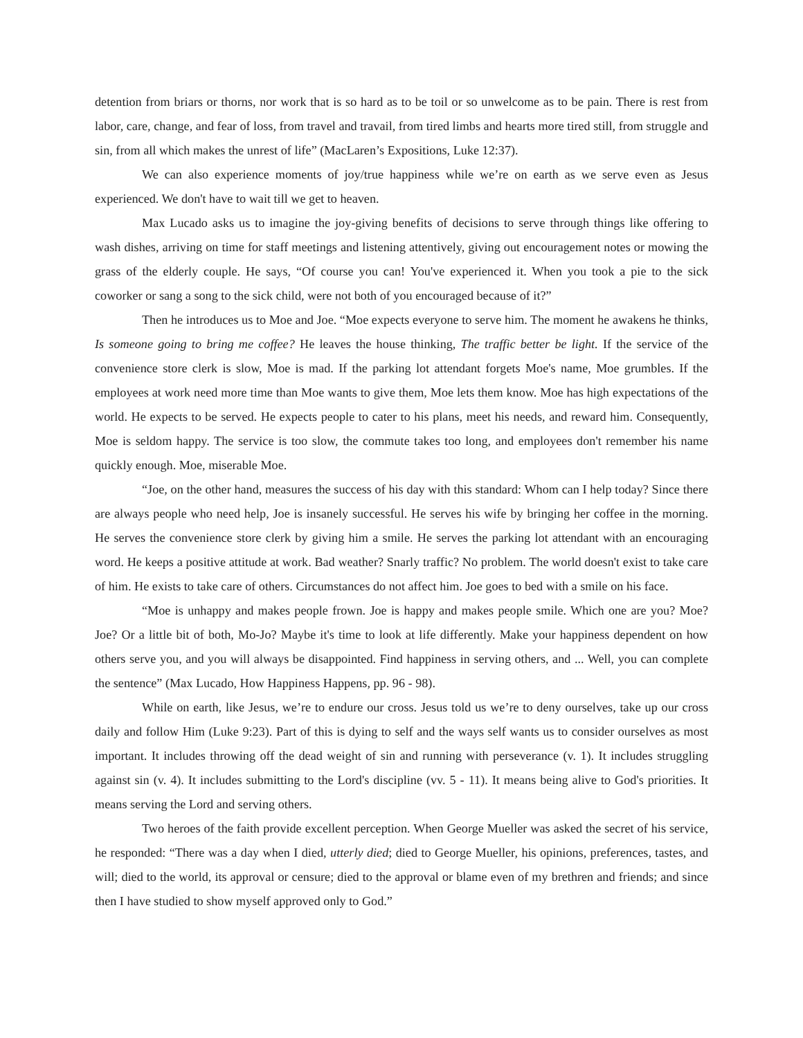detention from briars or thorns, nor work that is so hard as to be toil or so unwelcome as to be pain. There is rest from labor, care, change, and fear of loss, from travel and travail, from tired limbs and hearts more tired still, from struggle and sin, from all which makes the unrest of life” (MacLaren’s Expositions, Luke 12:37).
We can also experience moments of joy/true happiness while we’re on earth as we serve even as Jesus experienced. We don't have to wait till we get to heaven.
Max Lucado asks us to imagine the joy-giving benefits of decisions to serve through things like offering to wash dishes, arriving on time for staff meetings and listening attentively, giving out encouragement notes or mowing the grass of the elderly couple. He says, “Of course you can! You've experienced it. When you took a pie to the sick coworker or sang a song to the sick child, were not both of you encouraged because of it?”
Then he introduces us to Moe and Joe. “Moe expects everyone to serve him. The moment he awakens he thinks, Is someone going to bring me coffee? He leaves the house thinking, The traffic better be light. If the service of the convenience store clerk is slow, Moe is mad. If the parking lot attendant forgets Moe's name, Moe grumbles. If the employees at work need more time than Moe wants to give them, Moe lets them know. Moe has high expectations of the world. He expects to be served. He expects people to cater to his plans, meet his needs, and reward him. Consequently, Moe is seldom happy. The service is too slow, the commute takes too long, and employees don't remember his name quickly enough. Moe, miserable Moe.
“Joe, on the other hand, measures the success of his day with this standard: Whom can I help today? Since there are always people who need help, Joe is insanely successful. He serves his wife by bringing her coffee in the morning. He serves the convenience store clerk by giving him a smile. He serves the parking lot attendant with an encouraging word. He keeps a positive attitude at work. Bad weather? Snarly traffic? No problem. The world doesn't exist to take care of him. He exists to take care of others. Circumstances do not affect him. Joe goes to bed with a smile on his face.
“Moe is unhappy and makes people frown. Joe is happy and makes people smile. Which one are you? Moe? Joe? Or a little bit of both, Mo-Jo? Maybe it's time to look at life differently. Make your happiness dependent on how others serve you, and you will always be disappointed. Find happiness in serving others, and ... Well, you can complete the sentence” (Max Lucado, How Happiness Happens, pp. 96 - 98).
While on earth, like Jesus, we’re to endure our cross. Jesus told us we’re to deny ourselves, take up our cross daily and follow Him (Luke 9:23). Part of this is dying to self and the ways self wants us to consider ourselves as most important. It includes throwing off the dead weight of sin and running with perseverance (v. 1). It includes struggling against sin (v. 4). It includes submitting to the Lord's discipline (vv. 5 - 11). It means being alive to God's priorities. It means serving the Lord and serving others.
Two heroes of the faith provide excellent perception. When George Mueller was asked the secret of his service, he responded: “There was a day when I died, utterly died; died to George Mueller, his opinions, preferences, tastes, and will; died to the world, its approval or censure; died to the approval or blame even of my brethren and friends; and since then I have studied to show myself approved only to God.”